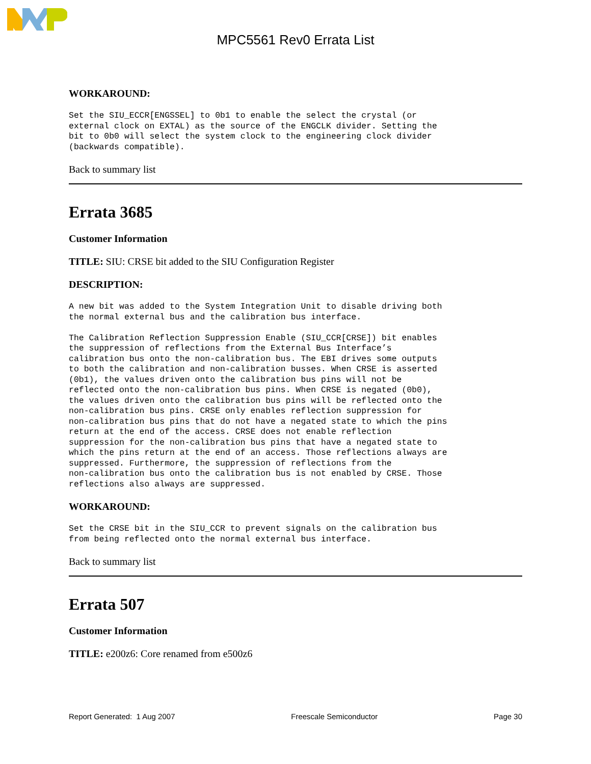MPC5561 Rev0 Errata List
WORKAROUND:
Set the SIU_ECCR[ENGSSEL] to 0b1 to enable the select the crystal (or
external clock on EXTAL) as the source of the ENGCLK divider. Setting the
bit to 0b0 will select the system clock to the engineering clock divider
(backwards compatible).
Back to summary list
Errata 3685
Customer Information
TITLE: SIU: CRSE bit added to the SIU Configuration Register
DESCRIPTION:
A new bit was added to the System Integration Unit to disable driving both
the normal external bus and the calibration bus interface.

The Calibration Reflection Suppression Enable (SIU_CCR[CRSE]) bit enables
the suppression of reflections from the External Bus Interface’s
calibration bus onto the non-calibration bus. The EBI drives some outputs
to both the calibration and non-calibration busses. When CRSE is asserted
(0b1), the values driven onto the calibration bus pins will not be
reflected onto the non-calibration bus pins. When CRSE is negated (0b0),
the values driven onto the calibration bus pins will be reflected onto the
non-calibration bus pins. CRSE only enables reflection suppression for
non-calibration bus pins that do not have a negated state to which the pins
return at the end of the access. CRSE does not enable reflection
suppression for the non-calibration bus pins that have a negated state to
which the pins return at the end of an access. Those reflections always are
suppressed. Furthermore, the suppression of reflections from the
non-calibration bus onto the calibration bus is not enabled by CRSE. Those
reflections also always are suppressed.
WORKAROUND:
Set the CRSE bit in the SIU_CCR to prevent signals on the calibration bus
from being reflected onto the normal external bus interface.
Back to summary list
Errata 507
Customer Information
TITLE: e200z6: Core renamed from e500z6
Report Generated: 1 Aug 2007 Freescale Semiconductor Page 30